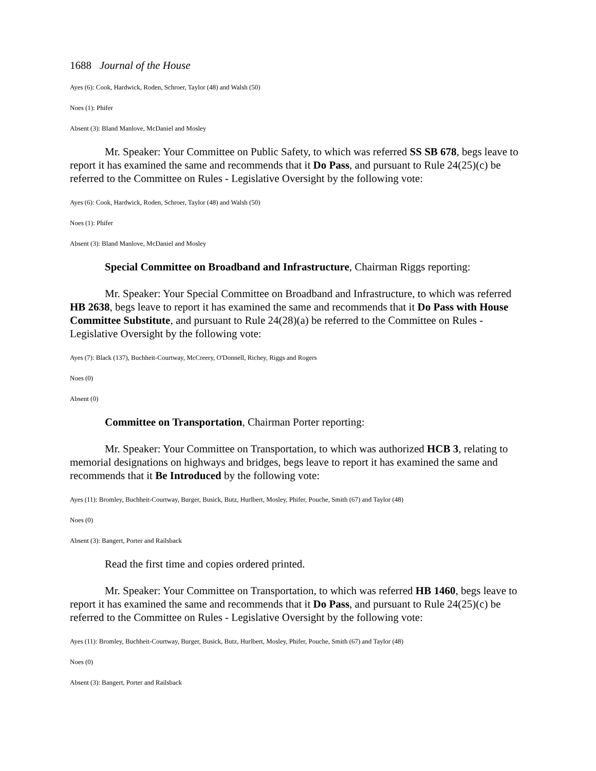1688 Journal of the House
Ayes (6): Cook, Hardwick, Roden, Schroer, Taylor (48) and Walsh (50)
Noes (1): Phifer
Absent (3): Bland Manlove, McDaniel and Mosley
Mr. Speaker: Your Committee on Public Safety, to which was referred SS SB 678, begs leave to report it has examined the same and recommends that it Do Pass, and pursuant to Rule 24(25)(c) be referred to the Committee on Rules - Legislative Oversight by the following vote:
Ayes (6): Cook, Hardwick, Roden, Schroer, Taylor (48) and Walsh (50)
Noes (1): Phifer
Absent (3): Bland Manlove, McDaniel and Mosley
Special Committee on Broadband and Infrastructure, Chairman Riggs reporting:
Mr. Speaker: Your Special Committee on Broadband and Infrastructure, to which was referred HB 2638, begs leave to report it has examined the same and recommends that it Do Pass with House Committee Substitute, and pursuant to Rule 24(28)(a) be referred to the Committee on Rules - Legislative Oversight by the following vote:
Ayes (7): Black (137), Buchheit-Courtway, McCreery, O'Donnell, Richey, Riggs and Rogers
Noes (0)
Absent (0)
Committee on Transportation, Chairman Porter reporting:
Mr. Speaker: Your Committee on Transportation, to which was authorized HCB 3, relating to memorial designations on highways and bridges, begs leave to report it has examined the same and recommends that it Be Introduced by the following vote:
Ayes (11): Bromley, Buchheit-Courtway, Burger, Busick, Butz, Hurlbert, Mosley, Phifer, Pouche, Smith (67) and Taylor (48)
Noes (0)
Absent (3): Bangert, Porter and Railsback
Read the first time and copies ordered printed.
Mr. Speaker: Your Committee on Transportation, to which was referred HB 1460, begs leave to report it has examined the same and recommends that it Do Pass, and pursuant to Rule 24(25)(c) be referred to the Committee on Rules - Legislative Oversight by the following vote:
Ayes (11): Bromley, Buchheit-Courtway, Burger, Busick, Butz, Hurlbert, Mosley, Phifer, Pouche, Smith (67) and Taylor (48)
Noes (0)
Absent (3): Bangert, Porter and Railsback